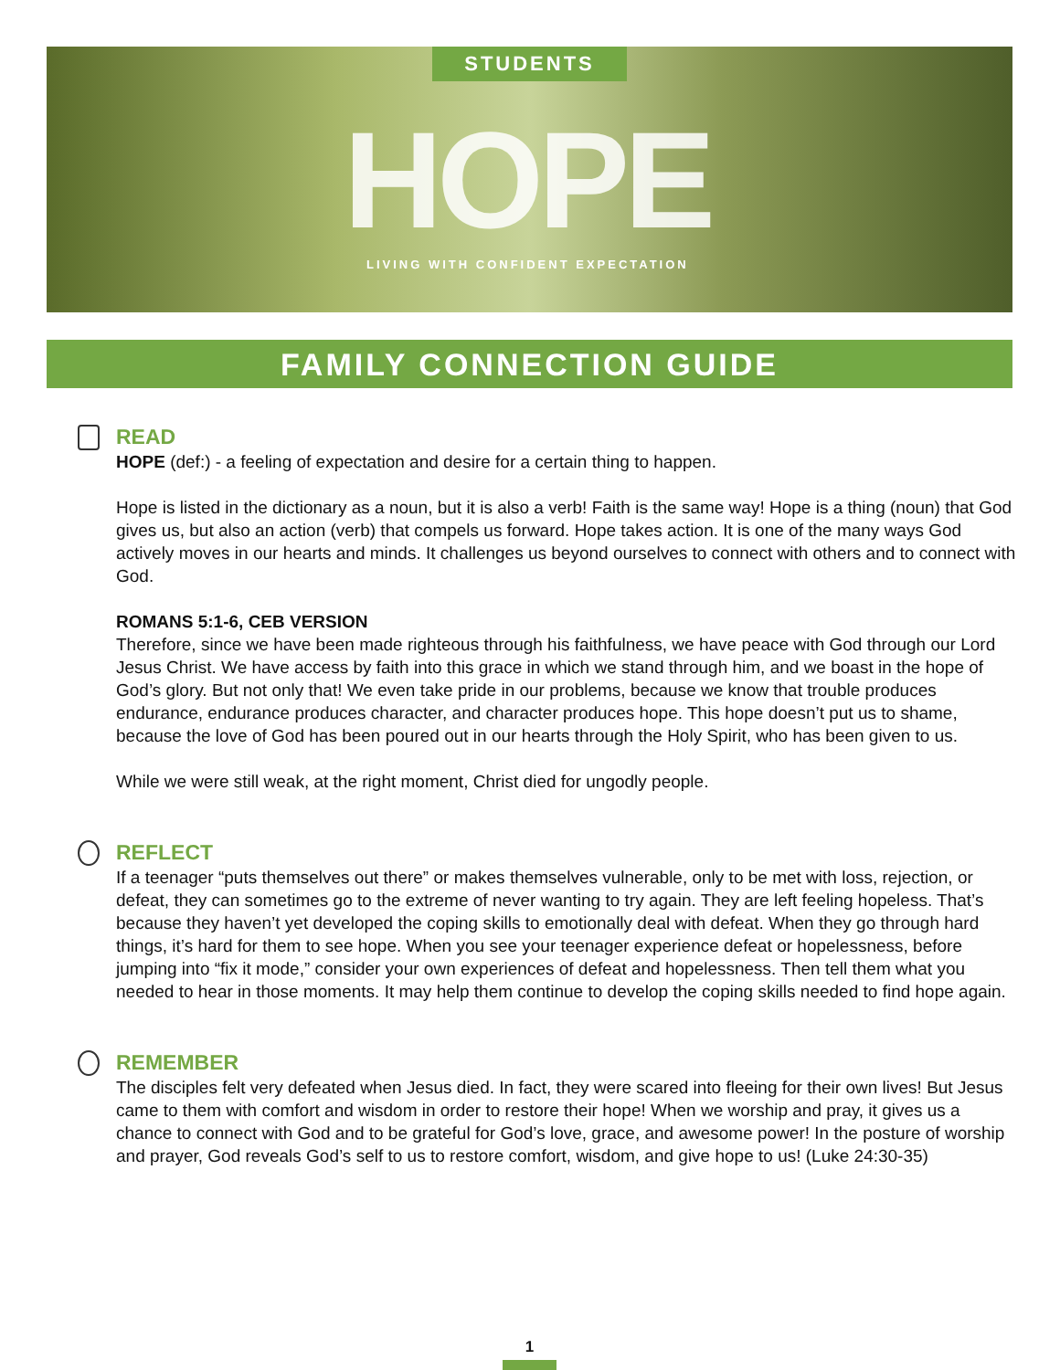STUDENTS
HOPE
LIVING WITH CONFIDENT EXPECTATION
FAMILY CONNECTION GUIDE
READ
HOPE (def:) - a feeling of expectation and desire for a certain thing to happen.
Hope is listed in the dictionary as a noun, but it is also a verb! Faith is the same way! Hope is a thing (noun) that God gives us, but also an action (verb) that compels us forward. Hope takes action. It is one of the many ways God actively moves in our hearts and minds. It challenges us beyond ourselves to connect with others and to connect with God.
ROMANS 5:1-6, CEB VERSION
Therefore, since we have been made righteous through his faithfulness, we have peace with God through our Lord Jesus Christ. We have access by faith into this grace in which we stand through him, and we boast in the hope of God’s glory. But not only that! We even take pride in our problems, because we know that trouble produces endurance, endurance produces character, and character produces hope. This hope doesn’t put us to shame, because the love of God has been poured out in our hearts through the Holy Spirit, who has been given to us.
While we were still weak, at the right moment, Christ died for ungodly people.
REFLECT
If a teenager “puts themselves out there” or makes themselves vulnerable, only to be met with loss, rejection, or defeat, they can sometimes go to the extreme of never wanting to try again. They are left feeling hopeless. That’s because they haven’t yet developed the coping skills to emotionally deal with defeat. When they go through hard things, it’s hard for them to see hope. When you see your teenager experience defeat or hopelessness, before jumping into “fix it mode,” consider your own experiences of defeat and hopelessness. Then tell them what you needed to hear in those moments. It may help them continue to develop the coping skills needed to find hope again.
REMEMBER
The disciples felt very defeated when Jesus died. In fact, they were scared into fleeing for their own lives! But Jesus came to them with comfort and wisdom in order to restore their hope! When we worship and pray, it gives us a chance to connect with God and to be grateful for God’s love, grace, and awesome power! In the posture of worship and prayer, God reveals God’s self to us to restore comfort, wisdom, and give hope to us! (Luke 24:30-35)
1